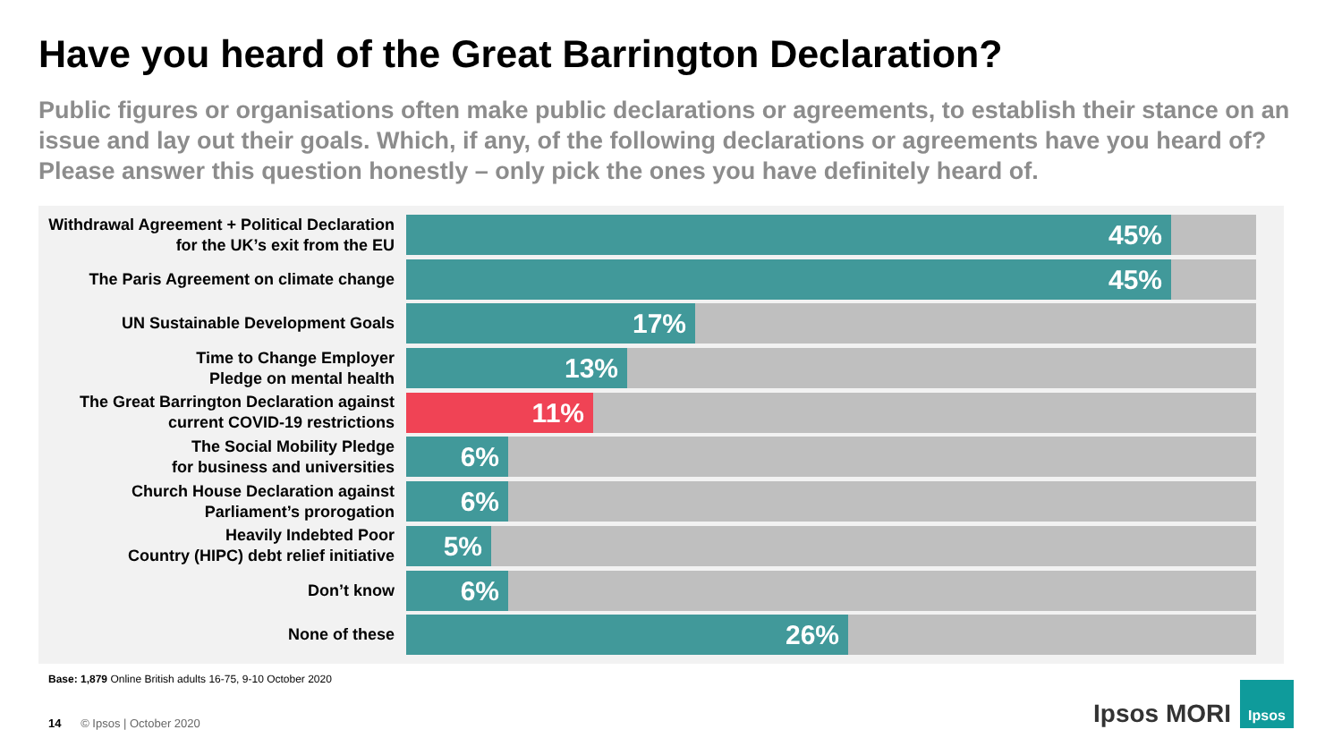Have you heard of the Great Barrington Declaration?
Public figures or organisations often make public declarations or agreements, to establish their stance on an issue and lay out their goals. Which, if any, of the following declarations or agreements have you heard of? Please answer this question honestly – only pick the ones you have definitely heard of.
Withdrawal Agreement + Political Declaration for the UK’s exit from the EU
45%
The Paris Agreement on climate change
45%
UN Sustainable Development Goals
17%
Time to Change Employer
Pledge on mental health
13%
The Great Barrington Declaration against current COVID-19 restrictions
11%
The Social Mobility Pledge
for business and universities
6%
Church House Declaration against Parliament’s prorogation
6%
Heavily Indebted Poor
Country (HIPC) debt relief initiative
5%
Don’t know
6%
None of these
26%
Base: 1,879 Online British adults 16-75, 9-10 October 2020
14 © Ipsos | October 2020 Ipsos MORI
Ipsos